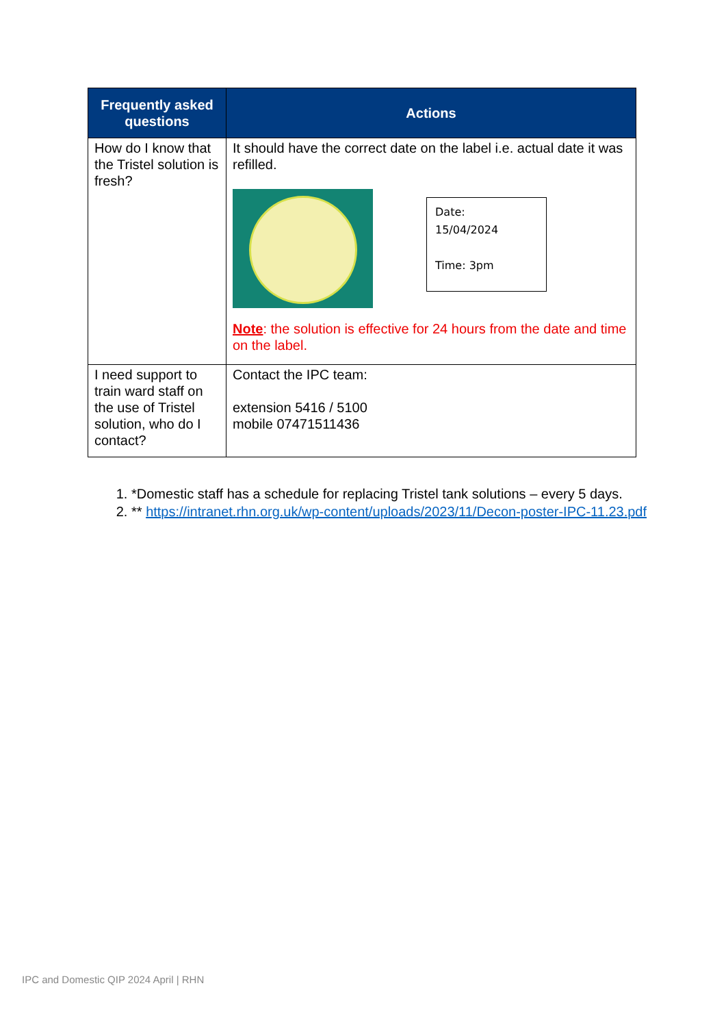| Frequently asked questions | Actions |
| --- | --- |
| How do I know that the Tristel solution is fresh? | It should have the correct date on the label i.e. actual date it was refilled. Date: 15/04/2024 Time: 3pm Note : the solution is effective for 24 hours from the date and time on the label. |
| I need support to train ward staff on the use of Tristel solution, who do I contact? | Contact the IPC team: extension 5416 / 5100 mobile 07471511436 |
1. *Domestic staff has a schedule for replacing Tristel tank solutions – every 5 days.
2. ** https://intranet.rhn.org.uk/wp-content/uploads/2023/11/Decon-poster-IPC-11.23.pdf
IPC and Domestic QIP 2024 April | RHN